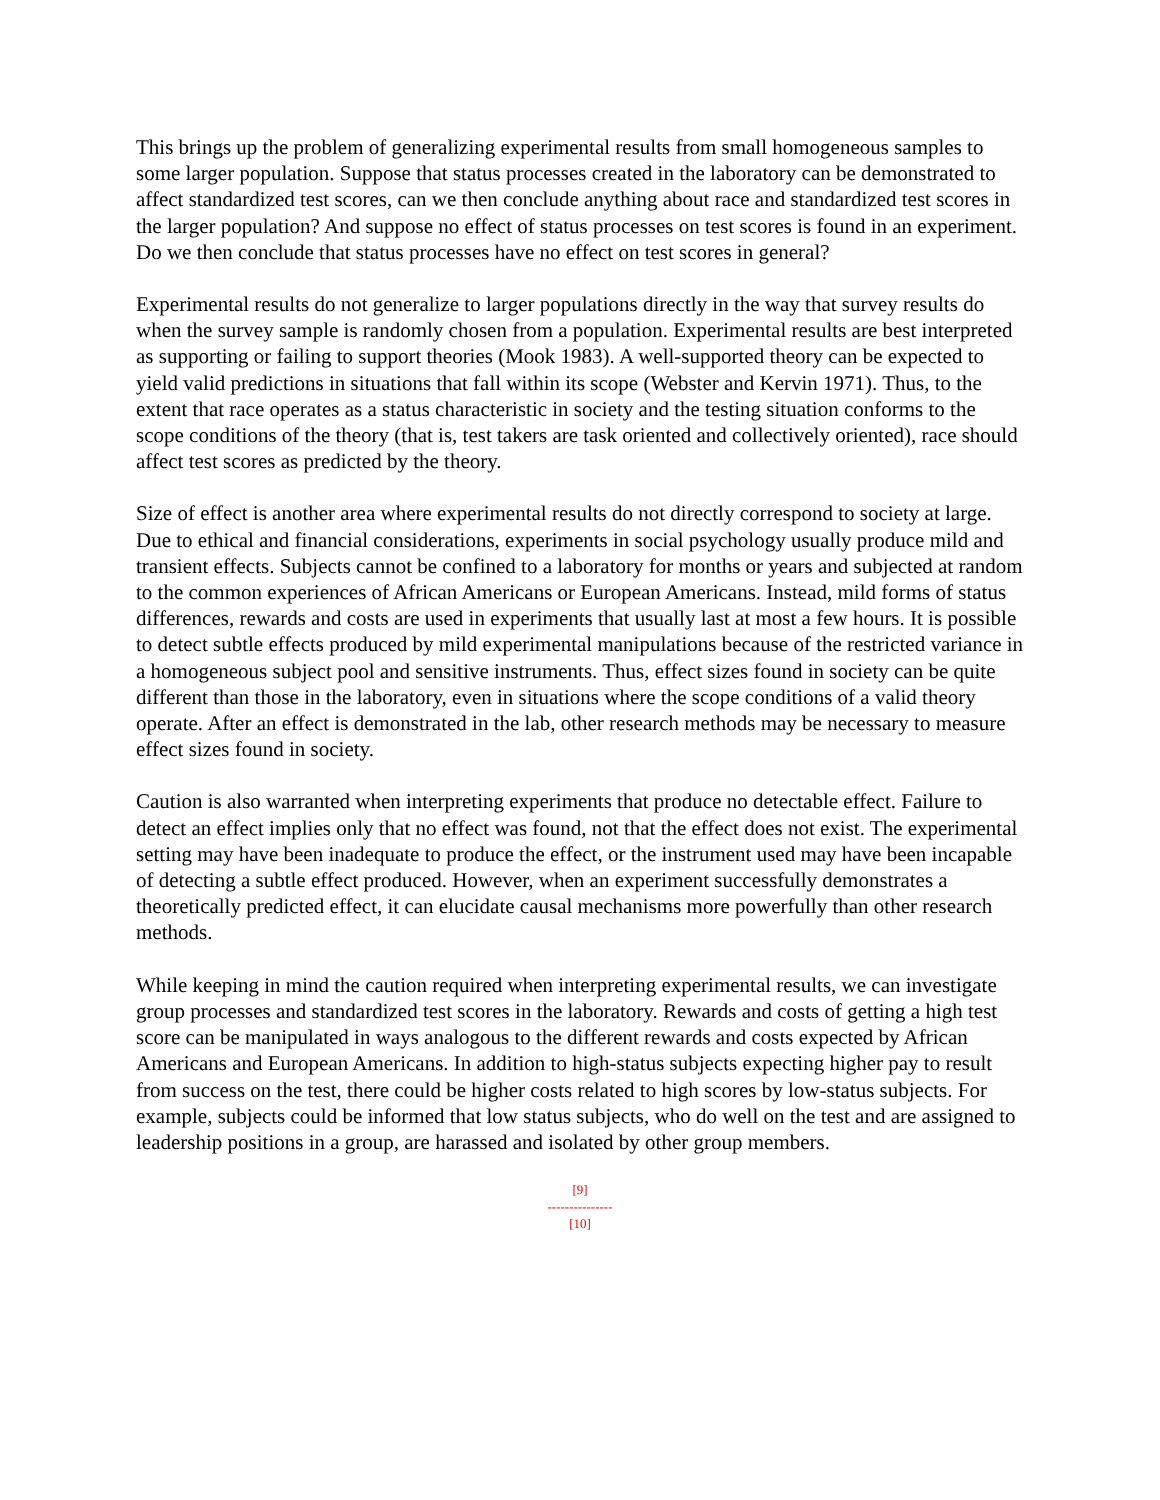This brings up the problem of generalizing experimental results from small homogeneous samples to some larger population. Suppose that status processes created in the laboratory can be demonstrated to affect standardized test scores, can we then conclude anything about race and standardized test scores in the larger population? And suppose no effect of status processes on test scores is found in an experiment. Do we then conclude that status processes have no effect on test scores in general?
Experimental results do not generalize to larger populations directly in the way that survey results do when the survey sample is randomly chosen from a population. Experimental results are best interpreted as supporting or failing to support theories (Mook 1983). A well-supported theory can be expected to yield valid predictions in situations that fall within its scope (Webster and Kervin 1971). Thus, to the extent that race operates as a status characteristic in society and the testing situation conforms to the scope conditions of the theory (that is, test takers are task oriented and collectively oriented), race should affect test scores as predicted by the theory.
Size of effect is another area where experimental results do not directly correspond to society at large. Due to ethical and financial considerations, experiments in social psychology usually produce mild and transient effects. Subjects cannot be confined to a laboratory for months or years and subjected at random to the common experiences of African Americans or European Americans. Instead, mild forms of status differences, rewards and costs are used in experiments that usually last at most a few hours. It is possible to detect subtle effects produced by mild experimental manipulations because of the restricted variance in a homogeneous subject pool and sensitive instruments. Thus, effect sizes found in society can be quite different than those in the laboratory, even in situations where the scope conditions of a valid theory operate. After an effect is demonstrated in the lab, other research methods may be necessary to measure effect sizes found in society.
Caution is also warranted when interpreting experiments that produce no detectable effect. Failure to detect an effect implies only that no effect was found, not that the effect does not exist. The experimental setting may have been inadequate to produce the effect, or the instrument used may have been incapable of detecting a subtle effect produced. However, when an experiment successfully demonstrates a theoretically predicted effect, it can elucidate causal mechanisms more powerfully than other research methods.
While keeping in mind the caution required when interpreting experimental results, we can investigate group processes and standardized test scores in the laboratory. Rewards and costs of getting a high test score can be manipulated in ways analogous to the different rewards and costs expected by African Americans and European Americans. In addition to high-status subjects expecting higher pay to result from success on the test, there could be higher costs related to high scores by low-status subjects. For example, subjects could be informed that low status subjects, who do well on the test and are assigned to leadership positions in a group, are harassed and isolated by other group members.
[9]
---------------
[10]